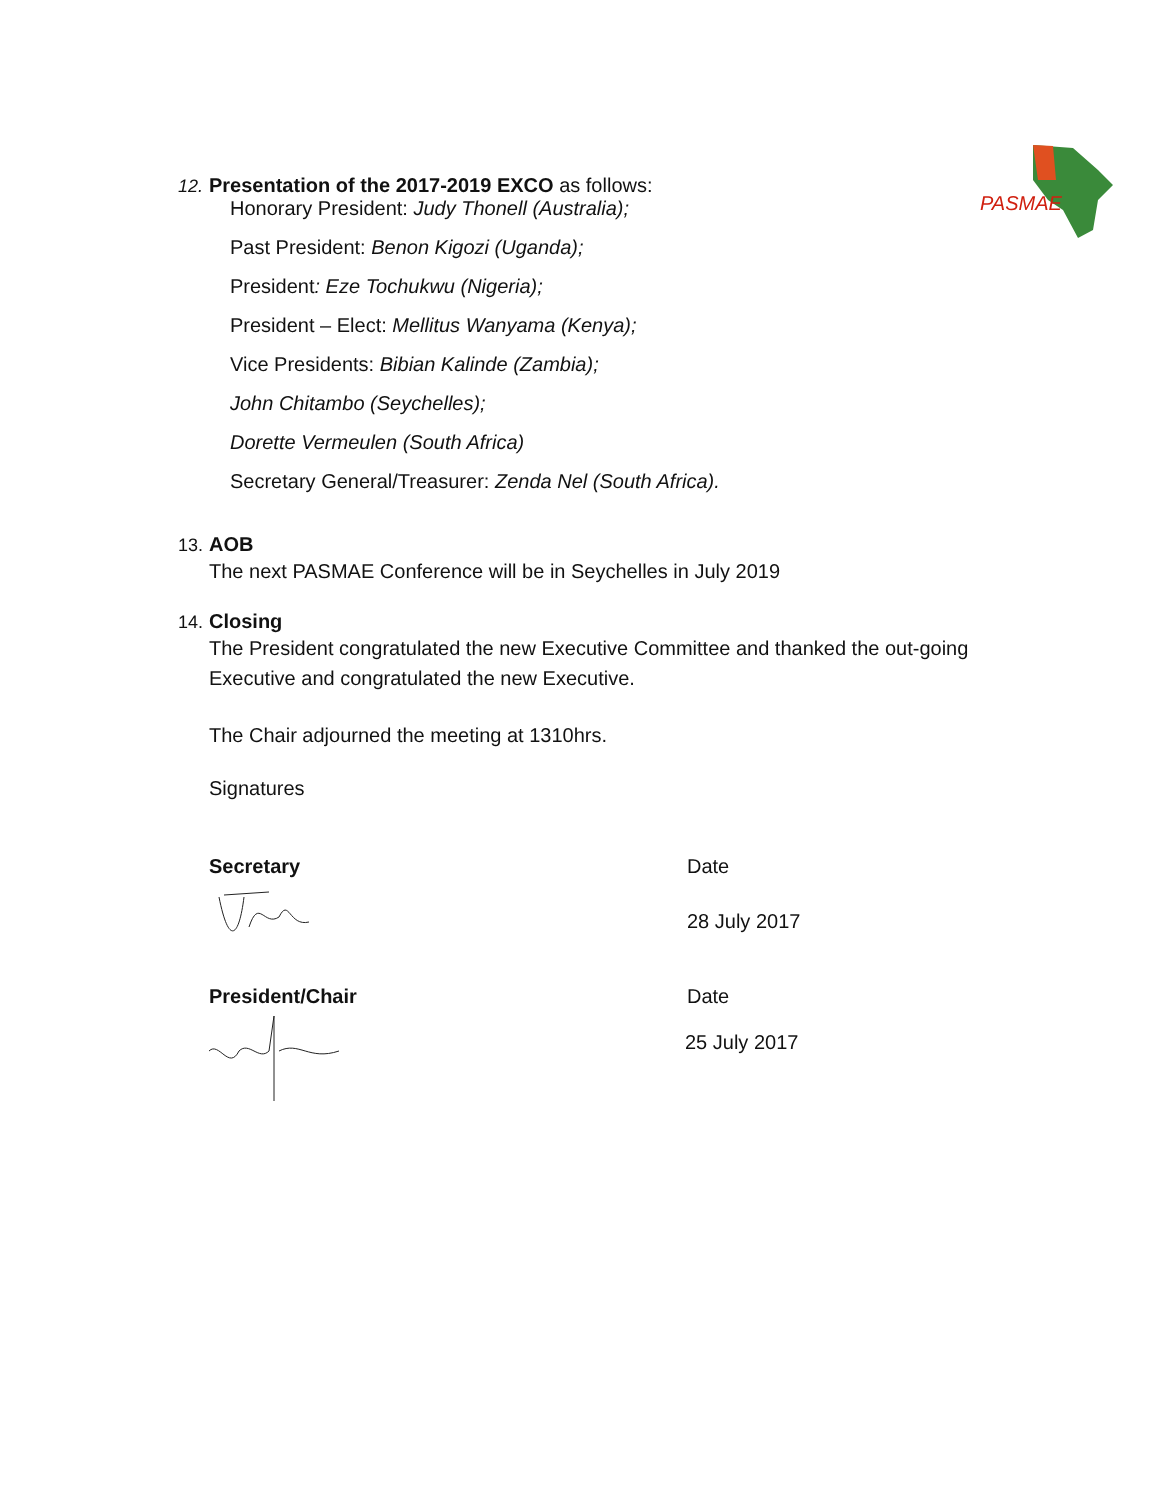PASMAE
12. Presentation of the 2017-2019 EXCO as follows:
Honorary President: Judy Thonell (Australia);
Past President: Benon Kigozi (Uganda);
President: Eze Tochukwu (Nigeria);
President – Elect: Mellitus Wanyama (Kenya);
Vice Presidents: Bibian Kalinde (Zambia);
John Chitambo (Seychelles);
Dorette Vermeulen (South Africa)
Secretary General/Treasurer: Zenda Nel (South Africa).
13. AOB
The next PASMAE Conference will be in Seychelles in July 2019
14. Closing
The President congratulated the new Executive Committee and thanked the out-going Executive and congratulated the new Executive.
The Chair adjourned the meeting at 1310hrs.
Signatures
Secretary Date
28 July 2017
President/Chair Date
25 July 2017